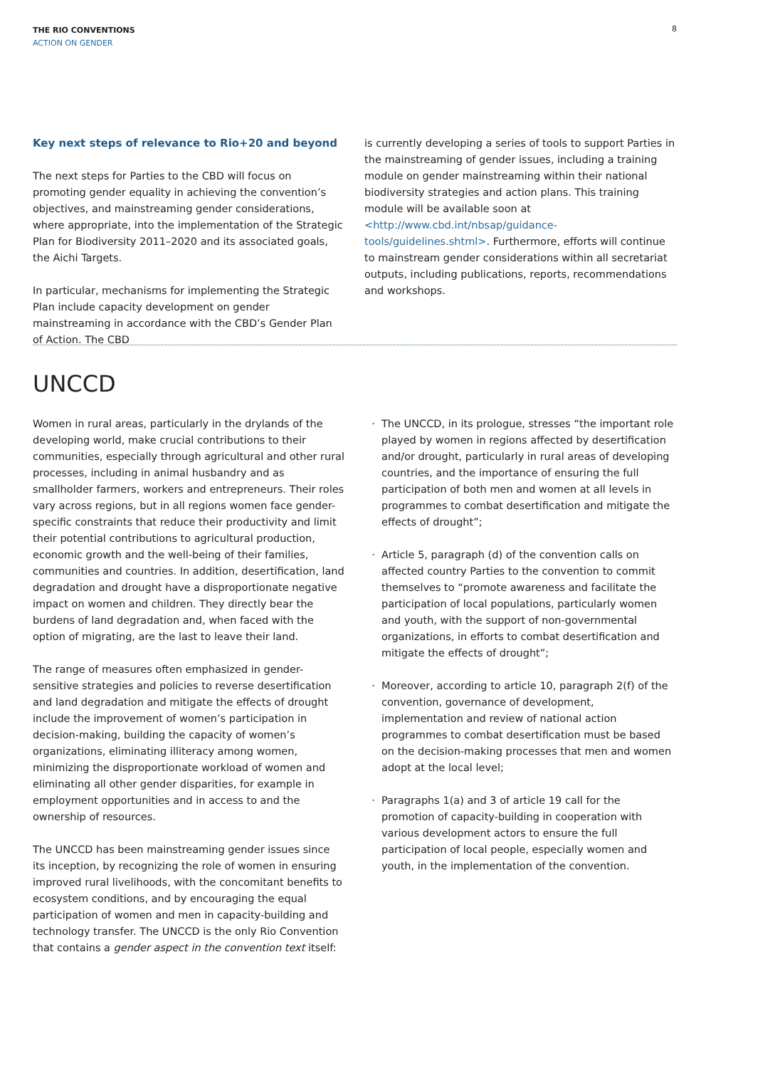THE RIO CONVENTIONS
ACTION ON GENDER
8
Key next steps of relevance to Rio+20 and beyond
The next steps for Parties to the CBD will focus on promoting gender equality in achieving the convention’s objectives, and mainstreaming gender considerations, where appropriate, into the implementation of the Strategic Plan for Biodiversity 2011–2020 and its associated goals, the Aichi Targets.
In particular, mechanisms for implementing the Strategic Plan include capacity development on gender mainstreaming in accordance with the CBD’s Gender Plan of Action. The CBD
is currently developing a series of tools to support Parties in the mainstreaming of gender issues, including a training module on gender mainstreaming within their national biodiversity strategies and action plans. This training module will be available soon at <http://www.cbd.int/nbsap/guidance-tools/guidelines.shtml>. Furthermore, efforts will continue to mainstream gender considerations within all secretariat outputs, including publications, reports, recommendations and workshops.
UNCCD
Women in rural areas, particularly in the drylands of the developing world, make crucial contributions to their communities, especially through agricultural and other rural processes, including in animal husbandry and as smallholder farmers, workers and entrepreneurs. Their roles vary across regions, but in all regions women face gender-specific constraints that reduce their productivity and limit their potential contributions to agricultural production, economic growth and the well-being of their families, communities and countries. In addition, desertification, land degradation and drought have a disproportionate negative impact on women and children. They directly bear the burdens of land degradation and, when faced with the option of migrating, are the last to leave their land.
The range of measures often emphasized in gender-sensitive strategies and policies to reverse desertification and land degradation and mitigate the effects of drought include the improvement of women’s participation in decision-making, building the capacity of women’s organizations, eliminating illiteracy among women, minimizing the disproportionate workload of women and eliminating all other gender disparities, for example in employment opportunities and in access to and the ownership of resources.
The UNCCD has been mainstreaming gender issues since its inception, by recognizing the role of women in ensuring improved rural livelihoods, with the concomitant benefits to ecosystem conditions, and by encouraging the equal participation of women and men in capacity-building and technology transfer. The UNCCD is the only Rio Convention that contains a gender aspect in the convention text itself:
The UNCCD, in its prologue, stresses “the important role played by women in regions affected by desertification and/or drought, particularly in rural areas of developing countries, and the importance of ensuring the full participation of both men and women at all levels in programmes to combat desertification and mitigate the effects of drought”;
Article 5, paragraph (d) of the convention calls on affected country Parties to the convention to commit themselves to “promote awareness and facilitate the participation of local populations, particularly women and youth, with the support of non-governmental organizations, in efforts to combat desertification and mitigate the effects of drought”;
Moreover, according to article 10, paragraph 2(f) of the convention, governance of development, implementation and review of national action programmes to combat desertification must be based on the decision-making processes that men and women adopt at the local level;
Paragraphs 1(a) and 3 of article 19 call for the promotion of capacity-building in cooperation with various development actors to ensure the full participation of local people, especially women and youth, in the implementation of the convention.